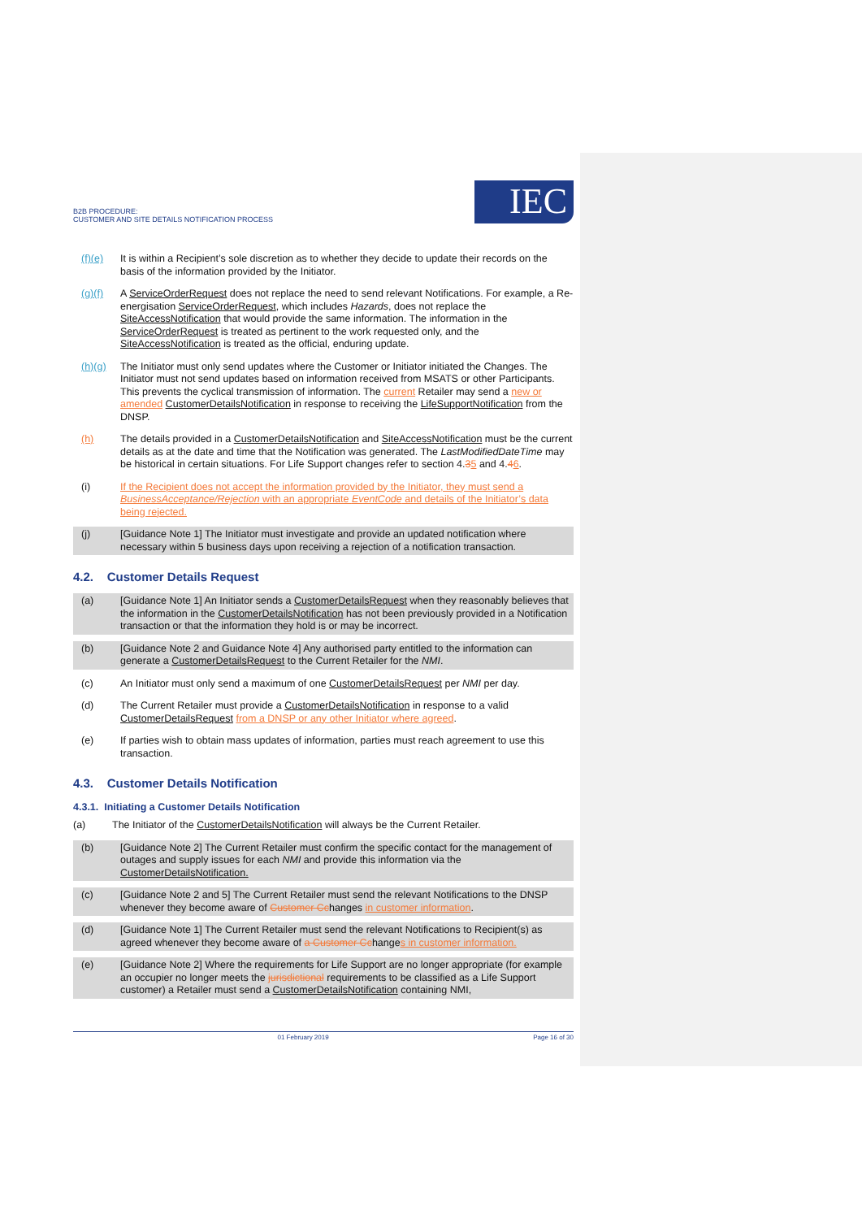B2B PROCEDURE:
CUSTOMER AND SITE DETAILS NOTIFICATION PROCESS
IEC
(f)(e) It is within a Recipient’s sole discretion as to whether they decide to update their records on the basis of the information provided by the Initiator.
(g)(f) A ServiceOrderRequest does not replace the need to send relevant Notifications. For example, a Re-energisation ServiceOrderRequest, which includes Hazards, does not replace the SiteAccessNotification that would provide the same information. The information in the ServiceOrderRequest is treated as pertinent to the work requested only, and the SiteAccessNotification is treated as the official, enduring update.
(h)(g) The Initiator must only send updates where the Customer or Initiator initiated the Changes. The Initiator must not send updates based on information received from MSATS or other Participants. This prevents the cyclical transmission of information. The current Retailer may send a new or amended CustomerDetailsNotification in response to receiving the LifeSupportNotification from the DNSP.
(h) The details provided in a CustomerDetailsNotification and SiteAccessNotification must be the current details as at the date and time that the Notification was generated. The LastModifiedDateTime may be historical in certain situations. For Life Support changes refer to section 4.35 and 4.46.
(i) If the Recipient does not accept the information provided by the Initiator, they must send a BusinessAcceptance/Rejection with an appropriate EventCode and details of the Initiator’s data being rejected.
(j) [Guidance Note 1] The Initiator must investigate and provide an updated notification where necessary within 5 business days upon receiving a rejection of a notification transaction.
4.2. Customer Details Request
(a) [Guidance Note 1] An Initiator sends a CustomerDetailsRequest when they reasonably believes that the information in the CustomerDetailsNotification has not been previously provided in a Notification transaction or that the information they hold is or may be incorrect.
(b) [Guidance Note 2 and Guidance Note 4] Any authorised party entitled to the information can generate a CustomerDetailsRequest to the Current Retailer for the NMI.
(c) An Initiator must only send a maximum of one CustomerDetailsRequest per NMI per day.
(d) The Current Retailer must provide a CustomerDetailsNotification in response to a valid CustomerDetailsRequest from a DNSP or any other Initiator where agreed.
(e) If parties wish to obtain mass updates of information, parties must reach agreement to use this transaction.
4.3. Customer Details Notification
4.3.1. Initiating a Customer Details Notification
(a) The Initiator of the CustomerDetailsNotification will always be the Current Retailer.
(b) [Guidance Note 2] The Current Retailer must confirm the specific contact for the management of outages and supply issues for each NMI and provide this information via the CustomerDetailsNotification.
(c) [Guidance Note 2 and 5] The Current Retailer must send the relevant Notifications to the DNSP whenever they become aware of Customer C changes in customer information.
(d) [Guidance Note 1] The Current Retailer must send the relevant Notifications to Recipient(s) as agreed whenever they become aware of a Customer C changes in customer information.
(e) [Guidance Note 2] Where the requirements for Life Support are no longer appropriate (for example an occupier no longer meets the jurisdictional requirements to be classified as a Life Support customer) a Retailer must send a CustomerDetailsNotification containing NMI,
01 February 2019 Page 16 of 30